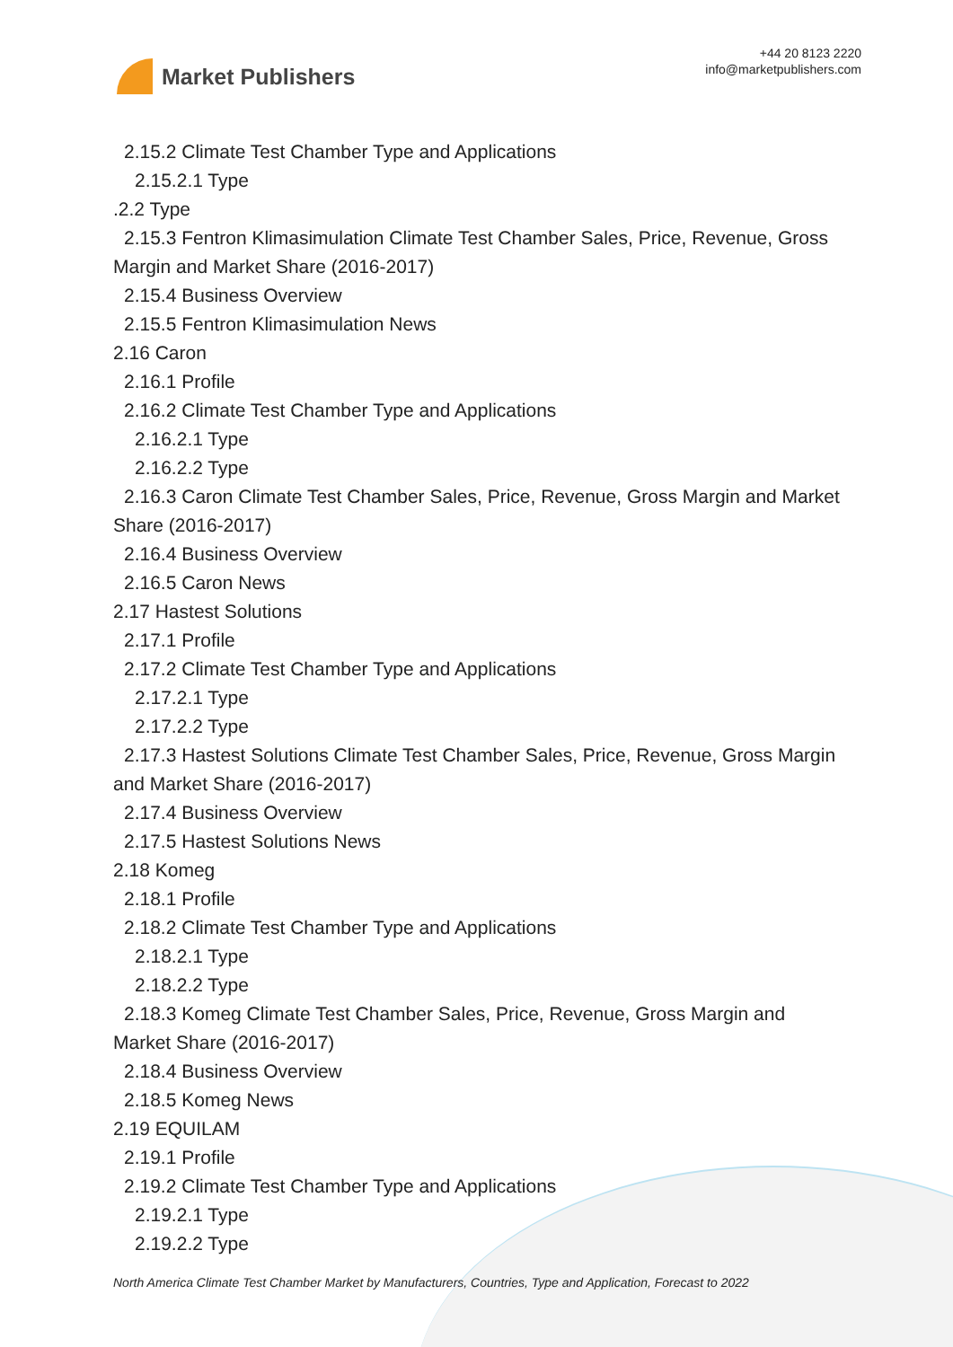Market Publishers
+44 20 8123 2220
info@marketpublishers.com
2.15.2 Climate Test Chamber Type and Applications
2.15.2.1 Type
.2.2 Type
2.15.3 Fentron Klimasimulation Climate Test Chamber Sales, Price, Revenue, Gross
Margin and Market Share (2016-2017)
2.15.4 Business Overview
2.15.5 Fentron Klimasimulation News
2.16 Caron
2.16.1 Profile
2.16.2 Climate Test Chamber Type and Applications
2.16.2.1 Type
2.16.2.2 Type
2.16.3 Caron Climate Test Chamber Sales, Price, Revenue, Gross Margin and Market
Share (2016-2017)
2.16.4 Business Overview
2.16.5 Caron News
2.17 Hastest Solutions
2.17.1 Profile
2.17.2 Climate Test Chamber Type and Applications
2.17.2.1 Type
2.17.2.2 Type
2.17.3 Hastest Solutions Climate Test Chamber Sales, Price, Revenue, Gross Margin
and Market Share (2016-2017)
2.17.4 Business Overview
2.17.5 Hastest Solutions News
2.18 Komeg
2.18.1 Profile
2.18.2 Climate Test Chamber Type and Applications
2.18.2.1 Type
2.18.2.2 Type
2.18.3 Komeg Climate Test Chamber Sales, Price, Revenue, Gross Margin and
Market Share (2016-2017)
2.18.4 Business Overview
2.18.5 Komeg News
2.19 EQUILAM
2.19.1 Profile
2.19.2 Climate Test Chamber Type and Applications
2.19.2.1 Type
2.19.2.2 Type
North America Climate Test Chamber Market by Manufacturers, Countries, Type and Application, Forecast to 2022